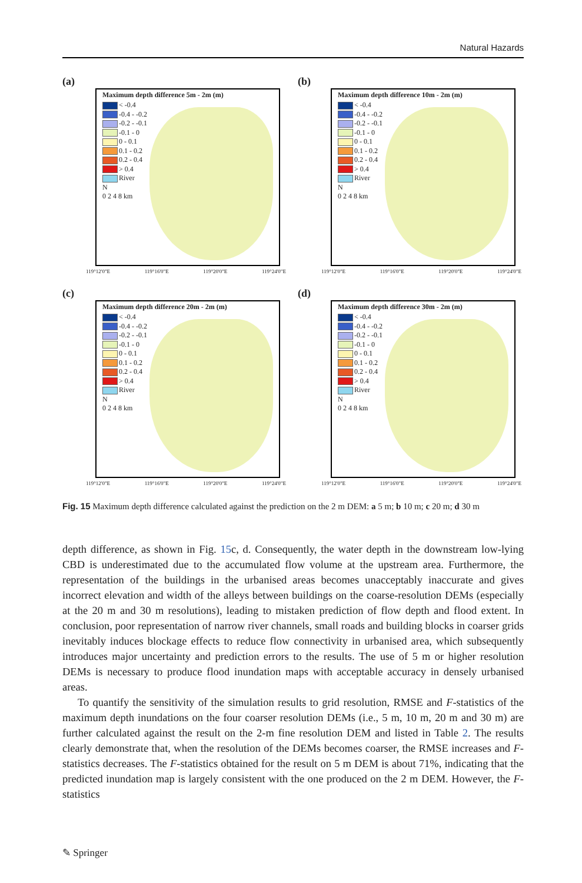Natural Hazards
(a)
Maximum depth difference 5m - 2m (m)
< -0.4
-0.4 - -0.2
-0.2 - -0.1
-0.1 - 0
0 - 0.1
0.1 - 0.2
0.2 - 0.4
> 0.4
River
N
0 2 4 8 km
119°12'0"E 119°16'0"E 119°20'0"E 119°24'0"E
(b)
Maximum depth difference 10m - 2m (m)
< -0.4
-0.4 - -0.2
-0.2 - -0.1
-0.1 - 0
0 - 0.1
0.1 - 0.2
0.2 - 0.4
> 0.4
River
N
0 2 4 8 km
119°12'0"E 119°16'0"E 119°20'0"E 119°24'0"E
(c)
Maximum depth difference 20m - 2m (m)
< -0.4
-0.4 - -0.2
-0.2 - -0.1
-0.1 - 0
0 - 0.1
0.1 - 0.2
0.2 - 0.4
> 0.4
River
N
0 2 4 8 km
119°12'0"E 119°16'0"E 119°20'0"E 119°24'0"E
(d)
Maximum depth difference 30m - 2m (m)
< -0.4
-0.4 - -0.2
-0.2 - -0.1
-0.1 - 0
0 - 0.1
0.1 - 0.2
0.2 - 0.4
> 0.4
River
N
0 2 4 8 km
119°12'0"E 119°16'0"E 119°20'0"E 119°24'0"E
Fig. 15 Maximum depth difference calculated against the prediction on the 2 m DEM: a 5 m; b 10 m; c 20 m; d 30 m
depth difference, as shown in Fig. 15c, d. Consequently, the water depth in the downstream low-lying CBD is underestimated due to the accumulated flow volume at the upstream area. Furthermore, the representation of the buildings in the urbanised areas becomes unacceptably inaccurate and gives incorrect elevation and width of the alleys between buildings on the coarse-resolution DEMs (especially at the 20 m and 30 m resolutions), leading to mistaken prediction of flow depth and flood extent. In conclusion, poor representation of narrow river channels, small roads and building blocks in coarser grids inevitably induces blockage effects to reduce flow connectivity in urbanised area, which subsequently introduces major uncertainty and prediction errors to the results. The use of 5 m or higher resolution DEMs is necessary to produce flood inundation maps with acceptable accuracy in densely urbanised areas.
To quantify the sensitivity of the simulation results to grid resolution, RMSE and F-statistics of the maximum depth inundations on the four coarser resolution DEMs (i.e., 5 m, 10 m, 20 m and 30 m) are further calculated against the result on the 2-m fine resolution DEM and listed in Table 2. The results clearly demonstrate that, when the resolution of the DEMs becomes coarser, the RMSE increases and F-statistics decreases. The F-statistics obtained for the result on 5 m DEM is about 71%, indicating that the predicted inundation map is largely consistent with the one produced on the 2 m DEM. However, the F-statistics
✎ Springer